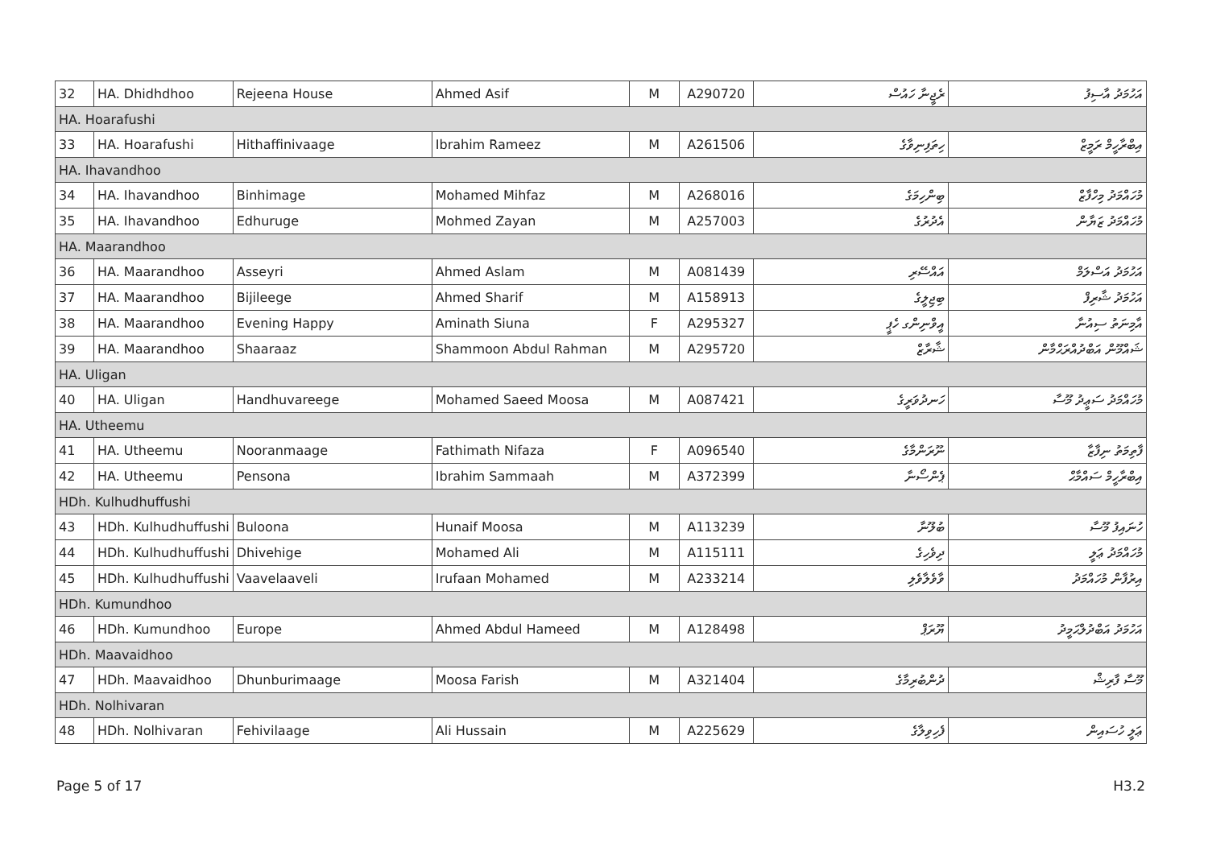| 32 | HA. Dhidhdhoo | Rejeena House | Ahmed Asif | M | A290720 | ރެޖީނާ ހައުސް | އަހުމަދު އާސިފު |
| HA. Hoarafushi | | | | | | | |
| 33 | HA. Hoarafushi | Hithaffinivaage | Ibrahim Rameez | M | A261506 | ހިތަފިނިވާގެ | އިބްރާހީމް ރަމީޒް |
| HA. Ihavandhoo | | | | | | | |
| 34 | HA. Ihavandhoo | Binhimage | Mohamed Mihfaz | M | A268016 | ބިންހިމަގެ | މުހައްމަދު މިހްފާޒް |
| 35 | HA. Ihavandhoo | Edhuruge | Mohmed Zayan | M | A257003 | އެދުރުގެ | މުހައްމަދު ޒަޔާން |
| HA. Maarandhoo | | | | | | | |
| 36 | HA. Maarandhoo | Asseyri | Ahmed Aslam | M | A081439 | އައްސޭރި | އަހުމަދު އަސްލަމް |
| 37 | HA. Maarandhoo | Bijileege | Ahmed Sharif | M | A158913 | ބިޖިލީގެ | އަހުމަދު ޝާރިފް |
| 38 | HA. Maarandhoo | Evening Happy | Aminath Siuna | F | A295327 | އީވްނިންގ ހެޕީ | އާމިނަތު ސިއުނާ |
| 39 | HA. Maarandhoo | Shaaraaz | Shammoon Abdul Rahman | M | A295720 | ޝާރާޒް | ޝައްމޫން އަބްދުއްރަޙްމާން |
| HA. Uligan | | | | | | | |
| 40 | HA. Uligan | Handhuvareege | Mohamed Saeed Moosa | M | A087421 | ހަނދުވަރީގެ | މުހައްމަދު ސަޢީދު މޫސާ |
| HA. Utheemu | | | | | | | |
| 41 | HA. Utheemu | Nooranmaage | Fathimath Nifaza | F | A096540 | ނޫރަންމާގެ | ފާތިމަތު ނިފާޒާ |
| 42 | HA. Utheemu | Pensona | Ibrahim Sammaah | M | A372399 | ޕެންސޯނާ | އިބްރާހީމް ސައްމާޙް |
| HDh. Kulhudhuffushi | | | | | | | |
| 43 | HDh. Kulhudhuffushi | Buloona | Hunaif Moosa | M | A113239 | ބުލޫނާ | ހުނައިފު މޫސާ |
| 44 | HDh. Kulhudhuffushi | Dhivehige | Mohamed Ali | M | A115111 | ދިވެހިގެ | މުހައްމަދު ޢަލީ |
| 45 | HDh. Kulhudhuffushi | Vaavelaaveli | Irufaan Mohamed | M | A233214 | ވާވެލާވެލި | އިރުފާން މުހައްމަދު |
| HDh. Kumundhoo | | | | | | | |
| 46 | HDh. Kumundhoo | Europe | Ahmed Abdul Hameed | M | A128498 | ޔޫރަޕް | އަހުމަދު އަބްދުލްޙަމީދު |
| HDh. Maavaidhoo | | | | | | | |
| 47 | HDh. Maavaidhoo | Dhunburimaage | Moosa Farish | M | A321404 | ދުންބުރިމާގެ | މޫސާ ފާރިޝް |
| HDh. Nolhivaran | | | | | | | |
| 48 | HDh. Nolhivaran | Fehivilaage | Ali Hussain | M | A225629 | ފެހިވިލާގެ | ޢަލީ ހުސައިން |
Page 5 of 17 H3.2